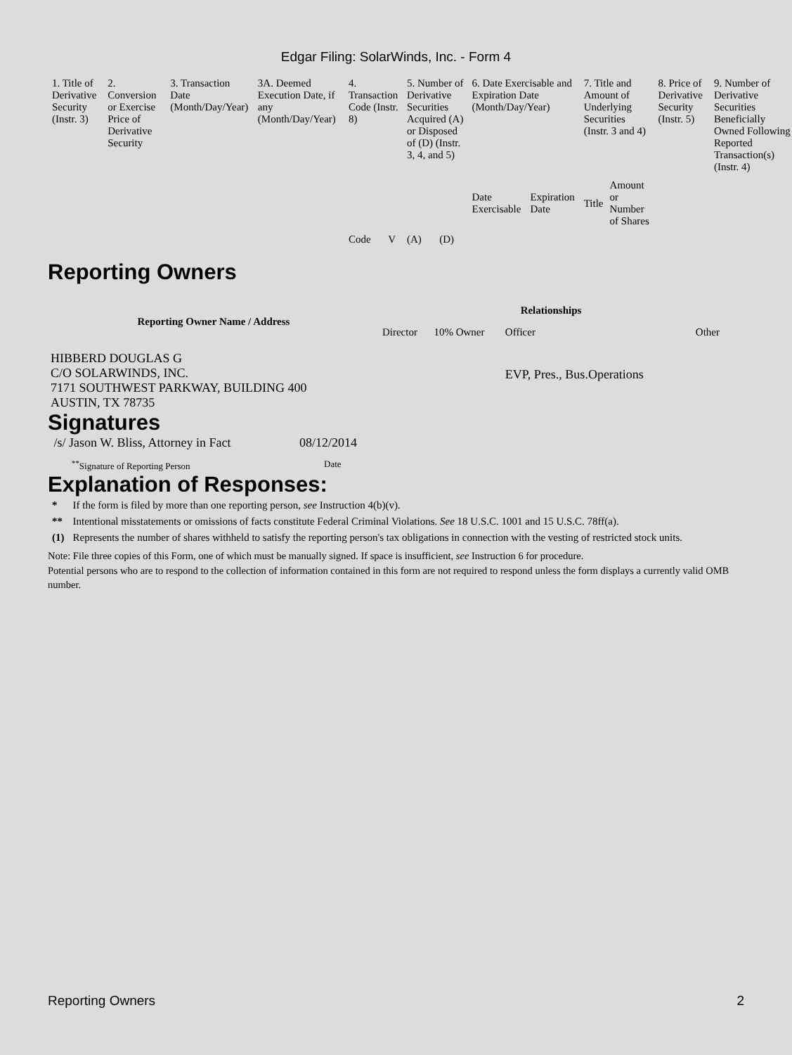Edgar Filing: SolarWinds, Inc. - Form 4
| 1. Title of Derivative Security (Instr. 3) | 2. Conversion or Exercise Price of Derivative Security | 3. Transaction Date (Month/Day/Year) | 3A. Deemed Execution Date, if any (Month/Day/Year) | 4. Transaction Code (Instr. 8) | | 5. Number of Derivative Securities Acquired (A) or Disposed of (D) (Instr. 3, 4, and 5) | | 6. Date Exercisable and Expiration Date (Month/Day/Year) | | 7. Title and Amount of Underlying Securities (Instr. 3 and 4) | | 8. Price of Derivative Security (Instr. 5) | 9. Number of Derivative Securities Beneficially Owned Following Reported Transaction(s) (Instr. 4) |
| | | | | Code | V | (A) | (D) | Date Exercisable | Expiration Date | Title | Amount or Number of Shares | | |
Reporting Owners
| Reporting Owner Name / Address | Relationships | | | |
| --- | --- | --- | --- | --- |
| | Director | 10% Owner | Officer | Other |
| HIBBERD DOUGLAS G C/O SOLARWINDS, INC. 7171 SOUTHWEST PARKWAY, BUILDING 400 AUSTIN, TX 78735 | | | EVP, Pres., Bus.Operations | |
Signatures
| /s/ Jason W. Bliss, Attorney in Fact | 08/12/2014 |
| <sup>**</sup> Signature of Reporting Person | Date |
Explanation of Responses:
| * | If the form is filed by more than one reporting person, see Instruction 4(b)(v). |
| ** | Intentional misstatements or omissions of facts constitute Federal Criminal Violations. See 18 U.S.C. 1001 and 15 U.S.C. 78ff(a). |
| (1) | Represents the number of shares withheld to satisfy the reporting person's tax obligations in connection with the vesting of restricted stock units. |
Note: File three copies of this Form, one of which must be manually signed. If space is insufficient, see Instruction 6 for procedure.
Potential persons who are to respond to the collection of information contained in this form are not required to respond unless the form displays a currently valid OMB number.
Reporting Owners 2